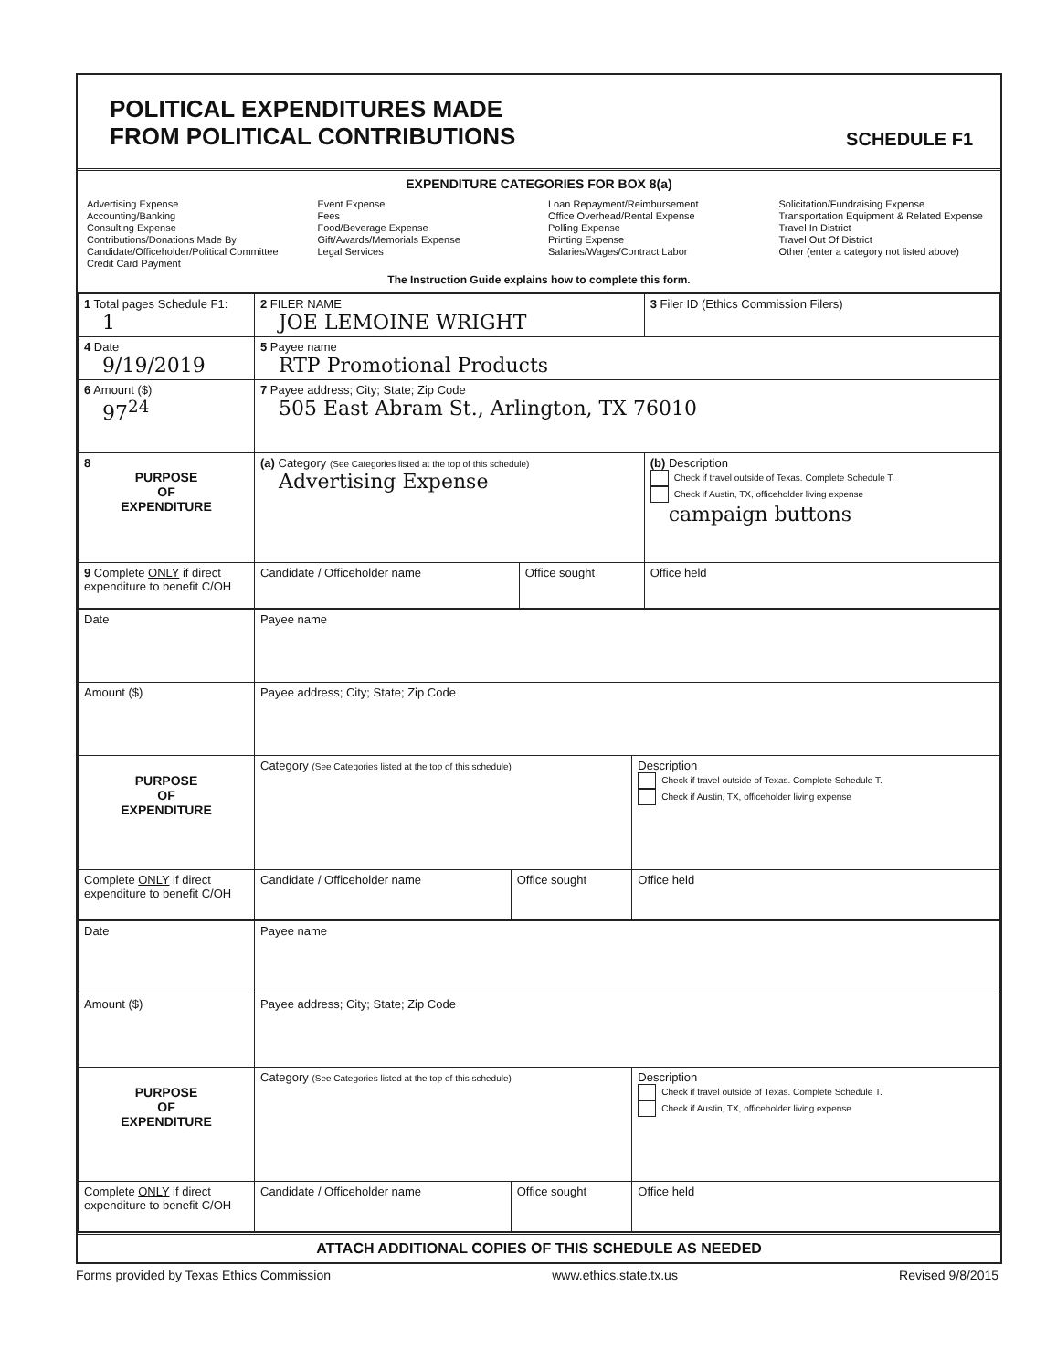POLITICAL EXPENDITURES MADE
FROM POLITICAL CONTRIBUTIONS
SCHEDULE F1
EXPENDITURE CATEGORIES FOR BOX 8(a)
Advertising Expense
Accounting/Banking
Consulting Expense
Contributions/Donations Made By
Candidate/Officeholder/Political Committee
Credit Card Payment
Event Expense
Fees
Food/Beverage Expense
Gift/Awards/Memorials Expense
Legal Services
Loan Repayment/Reimbursement
Office Overhead/Rental Expense
Polling Expense
Printing Expense
Salaries/Wages/Contract Labor
Solicitation/Fundraising Expense
Transportation Equipment & Related Expense
Travel In District
Travel Out Of District
Other (enter a category not listed above)
The Instruction Guide explains how to complete this form.
| 1 Total pages Schedule F1: 1 | 2 FILER NAME JOE LEMOINE WRIGHT | | 3 Filer ID (Ethics Commission Filers) |
| 4 Date 9/19/2019 | 5 Payee name RTP Promotional Products | | |
| 6 Amount ($) 97<sup>24</sup> | 7 Payee address; City; State; Zip Code 505 East Abram St., Arlington, TX 76010 | | |
| 8 PURPOSE OF EXPENDITURE | (a) Category (See Categories listed at the top of this schedule) Advertising Expense | | (b) Description Check if travel outside of Texas. Complete Schedule T. Check if Austin, TX, officeholder living expense campaign buttons |
| 9 Complete ONLY if direct expenditure to benefit C/OH | Candidate / Officeholder name | Office sought | Office held |
| Date | Payee name | | |
| Amount ($) | Payee address; City; State; Zip Code | | |
| PURPOSE OF EXPENDITURE | Category (See Categories listed at the top of this schedule) | | Description Check if travel outside of Texas. Complete Schedule T. Check if Austin, TX, officeholder living expense |
| Complete ONLY if direct expenditure to benefit C/OH | Candidate / Officeholder name | Office sought | Office held |
| Date | Payee name | | |
| Amount ($) | Payee address; City; State; Zip Code | | |
| PURPOSE OF EXPENDITURE | Category (See Categories listed at the top of this schedule) | | Description Check if travel outside of Texas. Complete Schedule T. Check if Austin, TX, officeholder living expense |
| Complete ONLY if direct expenditure to benefit C/OH | Candidate / Officeholder name | Office sought | Office held |
ATTACH ADDITIONAL COPIES OF THIS SCHEDULE AS NEEDED
Forms provided by Texas Ethics Commission www.ethics.state.tx.us Revised 9/8/2015